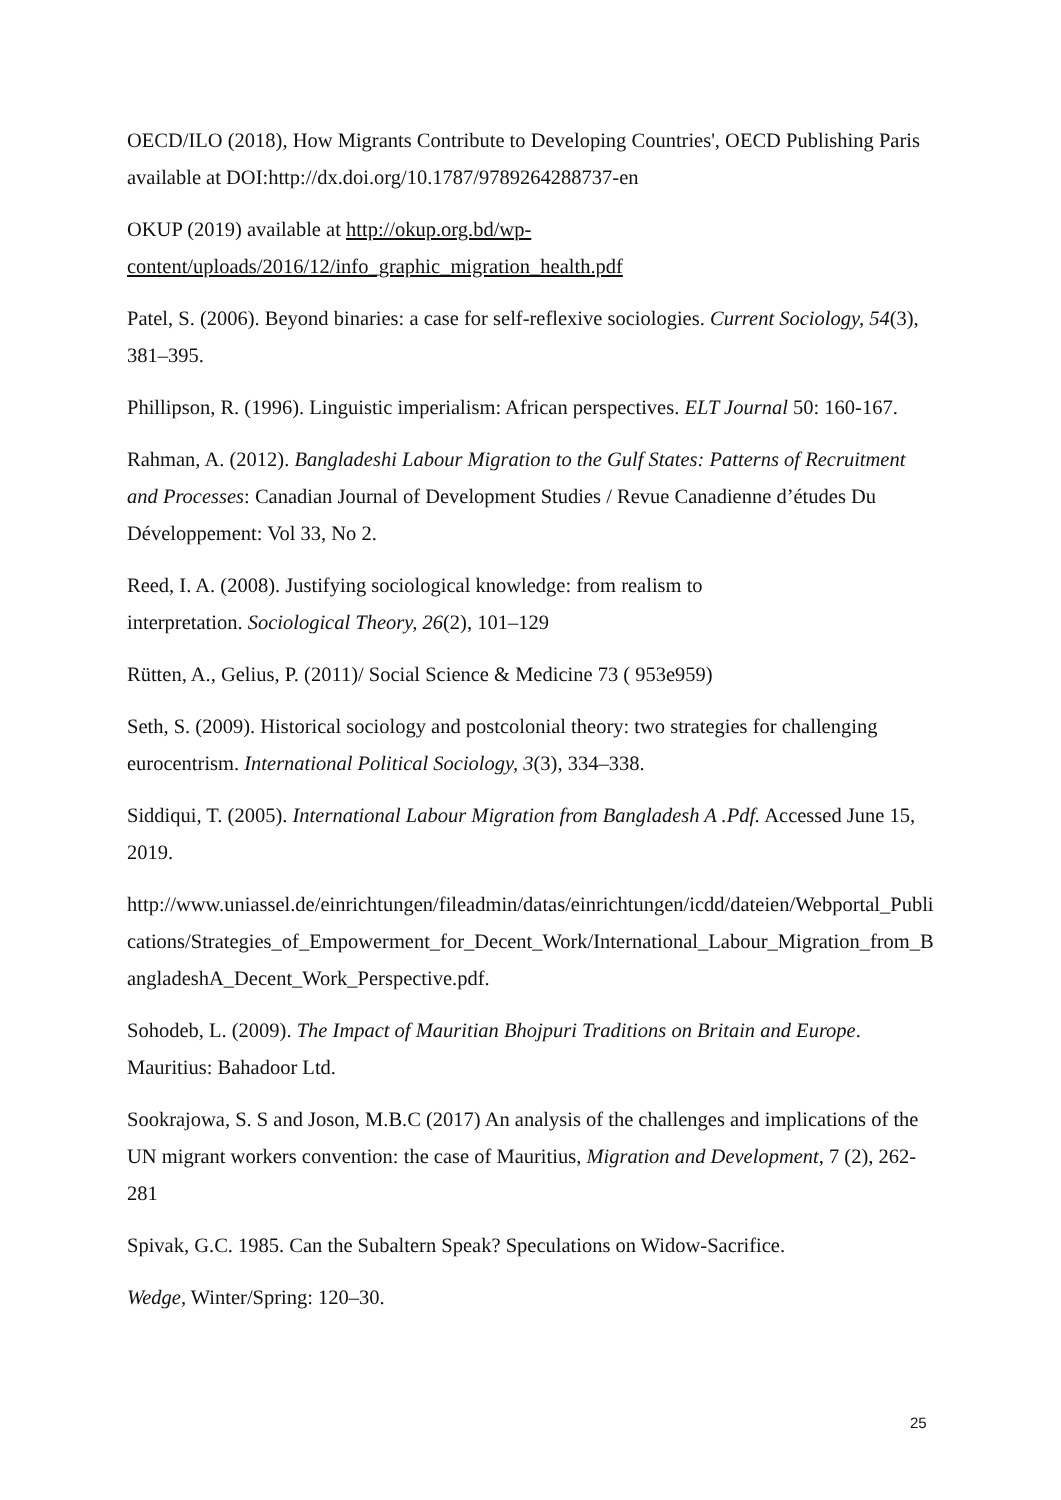OECD/ILO (2018), How Migrants Contribute to Developing Countries', OECD Publishing Paris available at DOI:http://dx.doi.org/10.1787/9789264288737-en
OKUP (2019) available at http://okup.org.bd/wp-content/uploads/2016/12/info_graphic_migration_health.pdf
Patel, S. (2006). Beyond binaries: a case for self-reflexive sociologies. Current Sociology, 54(3), 381–395.
Phillipson, R. (1996). Linguistic imperialism: African perspectives. ELT Journal 50: 160-167.
Rahman, A. (2012). Bangladeshi Labour Migration to the Gulf States: Patterns of Recruitment and Processes: Canadian Journal of Development Studies / Revue Canadienne d’études Du Développement: Vol 33, No 2.
Reed, I. A. (2008). Justifying sociological knowledge: from realism to
interpretation. Sociological Theory, 26(2), 101–129
Rütten, A., Gelius, P. (2011)/ Social Science & Medicine 73 ( 953e959)
Seth, S. (2009). Historical sociology and postcolonial theory: two strategies for challenging eurocentrism. International Political Sociology, 3(3), 334–338.
Siddiqui, T. (2005). International Labour Migration from Bangladesh A .Pdf. Accessed June 15, 2019.
http://www.uniassel.de/einrichtungen/fileadmin/datas/einrichtungen/icdd/dateien/Webportal_Publications/Strategies_of_Empowerment_for_Decent_Work/International_Labour_Migration_from_BangladeshA_Decent_Work_Perspective.pdf.
Sohodeb, L. (2009). The Impact of Mauritian Bhojpuri Traditions on Britain and Europe. Mauritius: Bahadoor Ltd.
Sookrajowa, S. S and Joson, M.B.C (2017) An analysis of the challenges and implications of the UN migrant workers convention: the case of Mauritius, Migration and Development, 7 (2), 262-281
Spivak, G.C. 1985. Can the Subaltern Speak? Speculations on Widow-Sacrifice.
Wedge, Winter/Spring: 120–30.
25